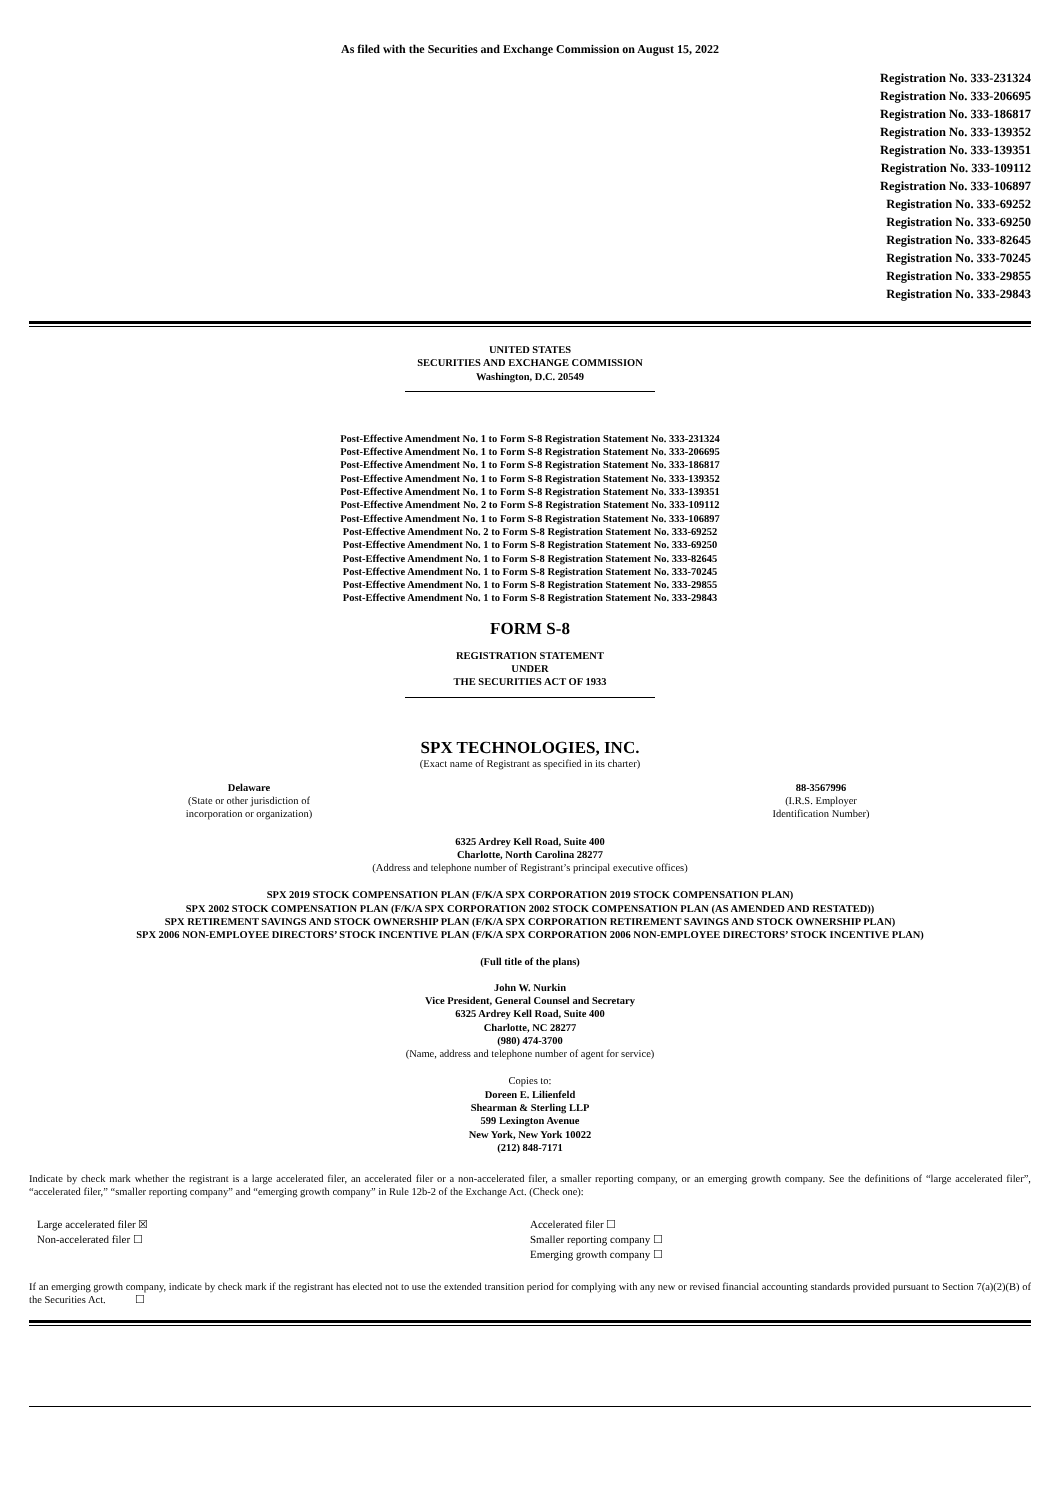As filed with the Securities and Exchange Commission on August 15, 2022
Registration No. 333-231324
Registration No. 333-206695
Registration No. 333-186817
Registration No. 333-139352
Registration No. 333-139351
Registration No. 333-109112
Registration No. 333-106897
Registration No. 333-69252
Registration No. 333-69250
Registration No. 333-82645
Registration No. 333-70245
Registration No. 333-29855
Registration No. 333-29843
UNITED STATES
SECURITIES AND EXCHANGE COMMISSION
Washington, D.C. 20549
Post-Effective Amendment No. 1 to Form S-8 Registration Statement No. 333-231324
Post-Effective Amendment No. 1 to Form S-8 Registration Statement No. 333-206695
Post-Effective Amendment No. 1 to Form S-8 Registration Statement No. 333-186817
Post-Effective Amendment No. 1 to Form S-8 Registration Statement No. 333-139352
Post-Effective Amendment No. 1 to Form S-8 Registration Statement No. 333-139351
Post-Effective Amendment No. 2 to Form S-8 Registration Statement No. 333-109112
Post-Effective Amendment No. 1 to Form S-8 Registration Statement No. 333-106897
Post-Effective Amendment No. 2 to Form S-8 Registration Statement No. 333-69252
Post-Effective Amendment No. 1 to Form S-8 Registration Statement No. 333-69250
Post-Effective Amendment No. 1 to Form S-8 Registration Statement No. 333-82645
Post-Effective Amendment No. 1 to Form S-8 Registration Statement No. 333-70245
Post-Effective Amendment No. 1 to Form S-8 Registration Statement No. 333-29855
Post-Effective Amendment No. 1 to Form S-8 Registration Statement No. 333-29843
FORM S-8
REGISTRATION STATEMENT
UNDER
THE SECURITIES ACT OF 1933
SPX TECHNOLOGIES, INC.
(Exact name of Registrant as specified in its charter)
Delaware
(State or other jurisdiction of
incorporation or organization)
88-3567996
(I.R.S. Employer
Identification Number)
6325 Ardrey Kell Road, Suite 400
Charlotte, North Carolina 28277
(Address and telephone number of Registrant’s principal executive offices)
SPX 2019 STOCK COMPENSATION PLAN (F/K/A SPX CORPORATION 2019 STOCK COMPENSATION PLAN)
SPX 2002 STOCK COMPENSATION PLAN (F/K/A SPX CORPORATION 2002 STOCK COMPENSATION PLAN (AS AMENDED AND RESTATED))
SPX RETIREMENT SAVINGS AND STOCK OWNERSHIP PLAN (F/K/A SPX CORPORATION RETIREMENT SAVINGS AND STOCK OWNERSHIP PLAN)
SPX 2006 NON-EMPLOYEE DIRECTORS’ STOCK INCENTIVE PLAN (F/K/A SPX CORPORATION 2006 NON-EMPLOYEE DIRECTORS’ STOCK INCENTIVE PLAN)
(Full title of the plans)
John W. Nurkin
Vice President, General Counsel and Secretary
6325 Ardrey Kell Road, Suite 400
Charlotte, NC 28277
(980) 474-3700
(Name, address and telephone number of agent for service)
Copies to:
Doreen E. Lilienfeld
Shearman & Sterling LLP
599 Lexington Avenue
New York, New York 10022
(212) 848-7171
Indicate by check mark whether the registrant is a large accelerated filer, an accelerated filer or a non-accelerated filer, a smaller reporting company, or an emerging growth company. See the definitions of “large accelerated filer”, “accelerated filer,” “smaller reporting company” and “emerging growth company” in Rule 12b-2 of the Exchange Act. (Check one):
Large accelerated filer ☒
Non-accelerated filer ☐
Accelerated filer ☐
Smaller reporting company ☐
Emerging growth company ☐
If an emerging growth company, indicate by check mark if the registrant has elected not to use the extended transition period for complying with any new or revised financial accounting standards provided pursuant to Section 7(a)(2)(B) of the Securities Act. ☐